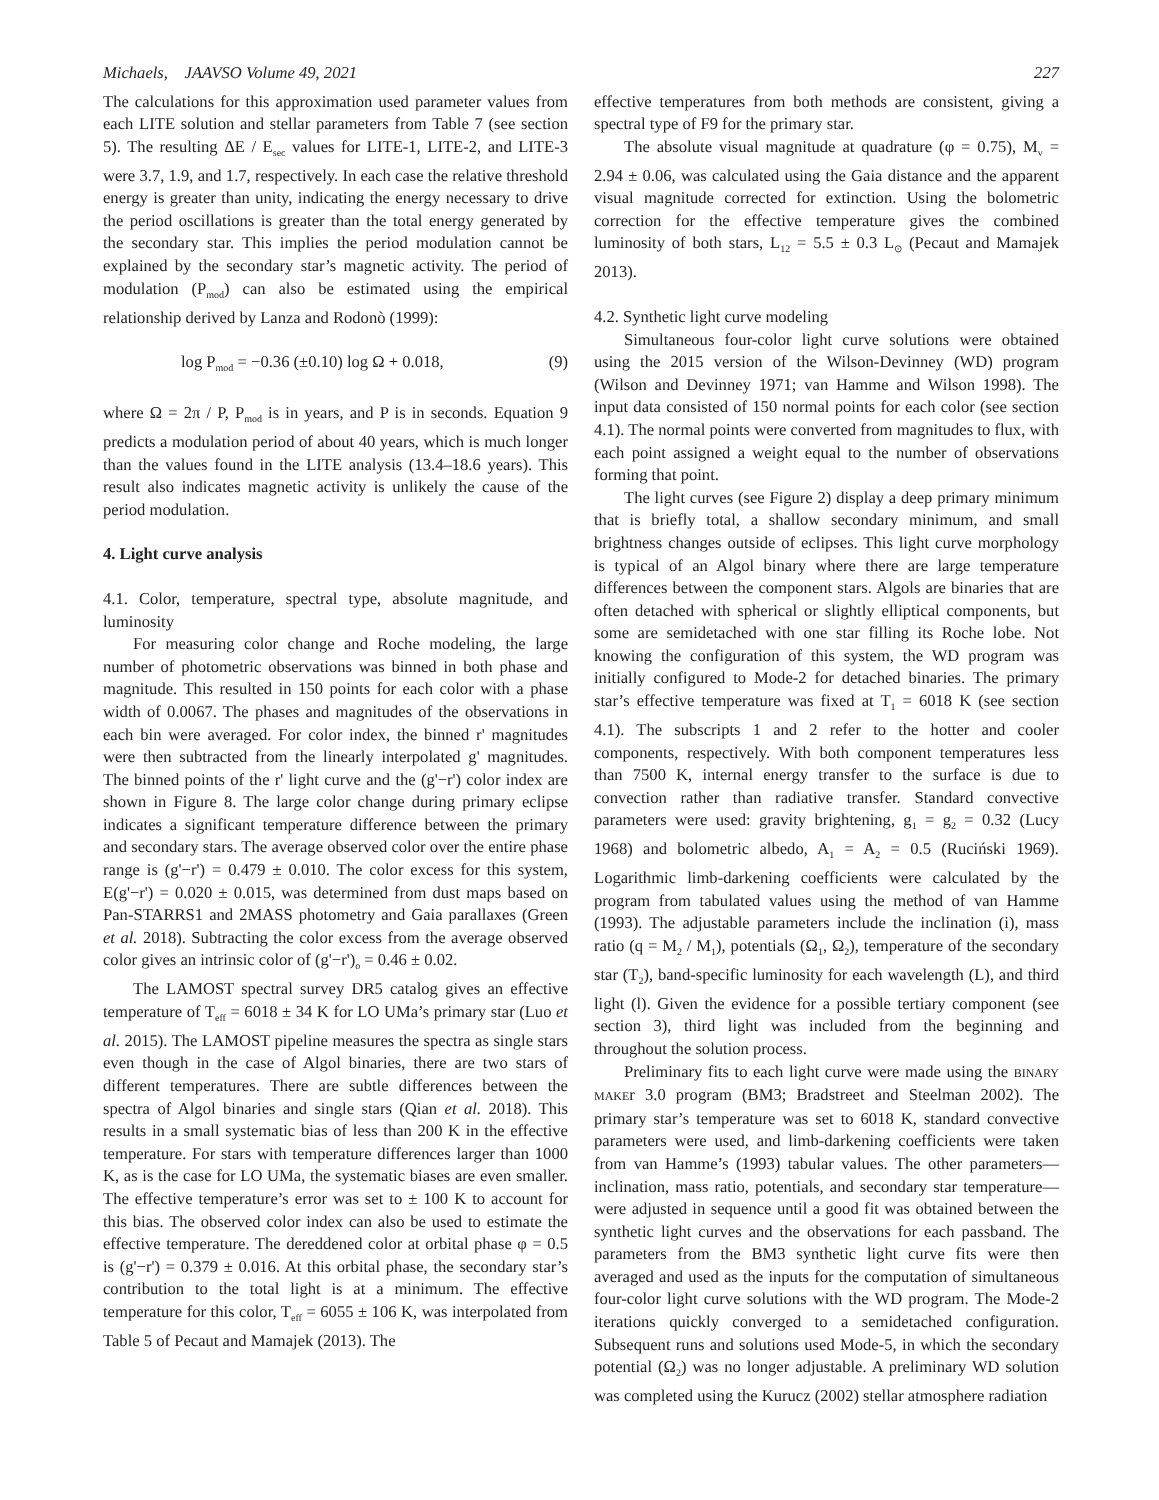Michaels, JAAVSO Volume 49, 2021 227
The calculations for this approximation used parameter values from each LITE solution and stellar parameters from Table 7 (see section 5). The resulting ΔE / E<sub>sec</sub> values for LITE-1, LITE-2, and LITE-3 were 3.7, 1.9, and 1.7, respectively. In each case the relative threshold energy is greater than unity, indicating the energy necessary to drive the period oscillations is greater than the total energy generated by the secondary star. This implies the period modulation cannot be explained by the secondary star’s magnetic activity. The period of modulation (P<sub>mod</sub>) can also be estimated using the empirical relationship derived by Lanza and Rodonò (1999):
log P<sub>mod</sub> = −0.36 (±0.10) log Ω + 0.018, (9)
where Ω = 2π / P, P<sub>mod</sub> is in years, and P is in seconds. Equation 9 predicts a modulation period of about 40 years, which is much longer than the values found in the LITE analysis (13.4–18.6 years). This result also indicates magnetic activity is unlikely the cause of the period modulation.
4. Light curve analysis
4.1. Color, temperature, spectral type, absolute magnitude, and luminosity
For measuring color change and Roche modeling, the large number of photometric observations was binned in both phase and magnitude. This resulted in 150 points for each color with a phase width of 0.0067. The phases and magnitudes of the observations in each bin were averaged. For color index, the binned r' magnitudes were then subtracted from the linearly interpolated g' magnitudes. The binned points of the r' light curve and the (g'−r') color index are shown in Figure 8. The large color change during primary eclipse indicates a significant temperature difference between the primary and secondary stars. The average observed color over the entire phase range is (g'−r') = 0.479 ± 0.010. The color excess for this system, E(g'−r') = 0.020 ± 0.015, was determined from dust maps based on Pan-STARRS1 and 2MASS photometry and Gaia parallaxes (Green et al. 2018). Subtracting the color excess from the average observed color gives an intrinsic color of (g'−r')<sub>o</sub> = 0.46 ± 0.02.
The LAMOST spectral survey DR5 catalog gives an effective temperature of T<sub>eff</sub> = 6018 ± 34 K for LO UMa’s primary star (Luo et al. 2015). The LAMOST pipeline measures the spectra as single stars even though in the case of Algol binaries, there are two stars of different temperatures. There are subtle differences between the spectra of Algol binaries and single stars (Qian et al. 2018). This results in a small systematic bias of less than 200 K in the effective temperature. For stars with temperature differences larger than 1000 K, as is the case for LO UMa, the systematic biases are even smaller. The effective temperature’s error was set to ± 100 K to account for this bias. The observed color index can also be used to estimate the effective temperature. The dereddened color at orbital phase φ = 0.5 is (g'−r') = 0.379 ± 0.016. At this orbital phase, the secondary star’s contribution to the total light is at a minimum. The effective temperature for this color, T<sub>eff</sub> = 6055 ± 106 K, was interpolated from Table 5 of Pecaut and Mamajek (2013). The
effective temperatures from both methods are consistent, giving a spectral type of F9 for the primary star.
The absolute visual magnitude at quadrature (φ = 0.75), M<sub>v</sub> = 2.94 ± 0.06, was calculated using the Gaia distance and the apparent visual magnitude corrected for extinction. Using the bolometric correction for the effective temperature gives the combined luminosity of both stars, L<sub>12</sub> = 5.5 ± 0.3 L<sub>⊙</sub> (Pecaut and Mamajek 2013).
4.2. Synthetic light curve modeling
Simultaneous four-color light curve solutions were obtained using the 2015 version of the Wilson-Devinney (WD) program (Wilson and Devinney 1971; van Hamme and Wilson 1998). The input data consisted of 150 normal points for each color (see section 4.1). The normal points were converted from magnitudes to flux, with each point assigned a weight equal to the number of observations forming that point.
The light curves (see Figure 2) display a deep primary minimum that is briefly total, a shallow secondary minimum, and small brightness changes outside of eclipses. This light curve morphology is typical of an Algol binary where there are large temperature differences between the component stars. Algols are binaries that are often detached with spherical or slightly elliptical components, but some are semidetached with one star filling its Roche lobe. Not knowing the configuration of this system, the WD program was initially configured to Mode-2 for detached binaries. The primary star’s effective temperature was fixed at T<sub>1</sub> = 6018 K (see section 4.1). The subscripts 1 and 2 refer to the hotter and cooler components, respectively. With both component temperatures less than 7500 K, internal energy transfer to the surface is due to convection rather than radiative transfer. Standard convective parameters were used: gravity brightening, g<sub>1</sub> = g<sub>2</sub> = 0.32 (Lucy 1968) and bolometric albedo, A<sub>1</sub> = A<sub>2</sub> = 0.5 (Ruciński 1969). Logarithmic limb-darkening coefficients were calculated by the program from tabulated values using the method of van Hamme (1993). The adjustable parameters include the inclination (i), mass ratio (q = M<sub>2</sub> / M<sub>1</sub>), potentials (Ω<sub>1</sub>, Ω<sub>2</sub>), temperature of the secondary star (T<sub>2</sub>), band-specific luminosity for each wavelength (L), and third light (l). Given the evidence for a possible tertiary component (see section 3), third light was included from the beginning and throughout the solution process.
Preliminary fits to each light curve were made using the BINARY MAKEr 3.0 program (BM3; Bradstreet and Steelman 2002). The primary star’s temperature was set to 6018 K, standard convective parameters were used, and limb-darkening coefficients were taken from van Hamme’s (1993) tabular values. The other parameters—inclination, mass ratio, potentials, and secondary star temperature—were adjusted in sequence until a good fit was obtained between the synthetic light curves and the observations for each passband. The parameters from the BM3 synthetic light curve fits were then averaged and used as the inputs for the computation of simultaneous four-color light curve solutions with the WD program. The Mode-2 iterations quickly converged to a semidetached configuration. Subsequent runs and solutions used Mode-5, in which the secondary potential (Ω<sub>2</sub>) was no longer adjustable. A preliminary WD solution was completed using the Kurucz (2002) stellar atmosphere radiation